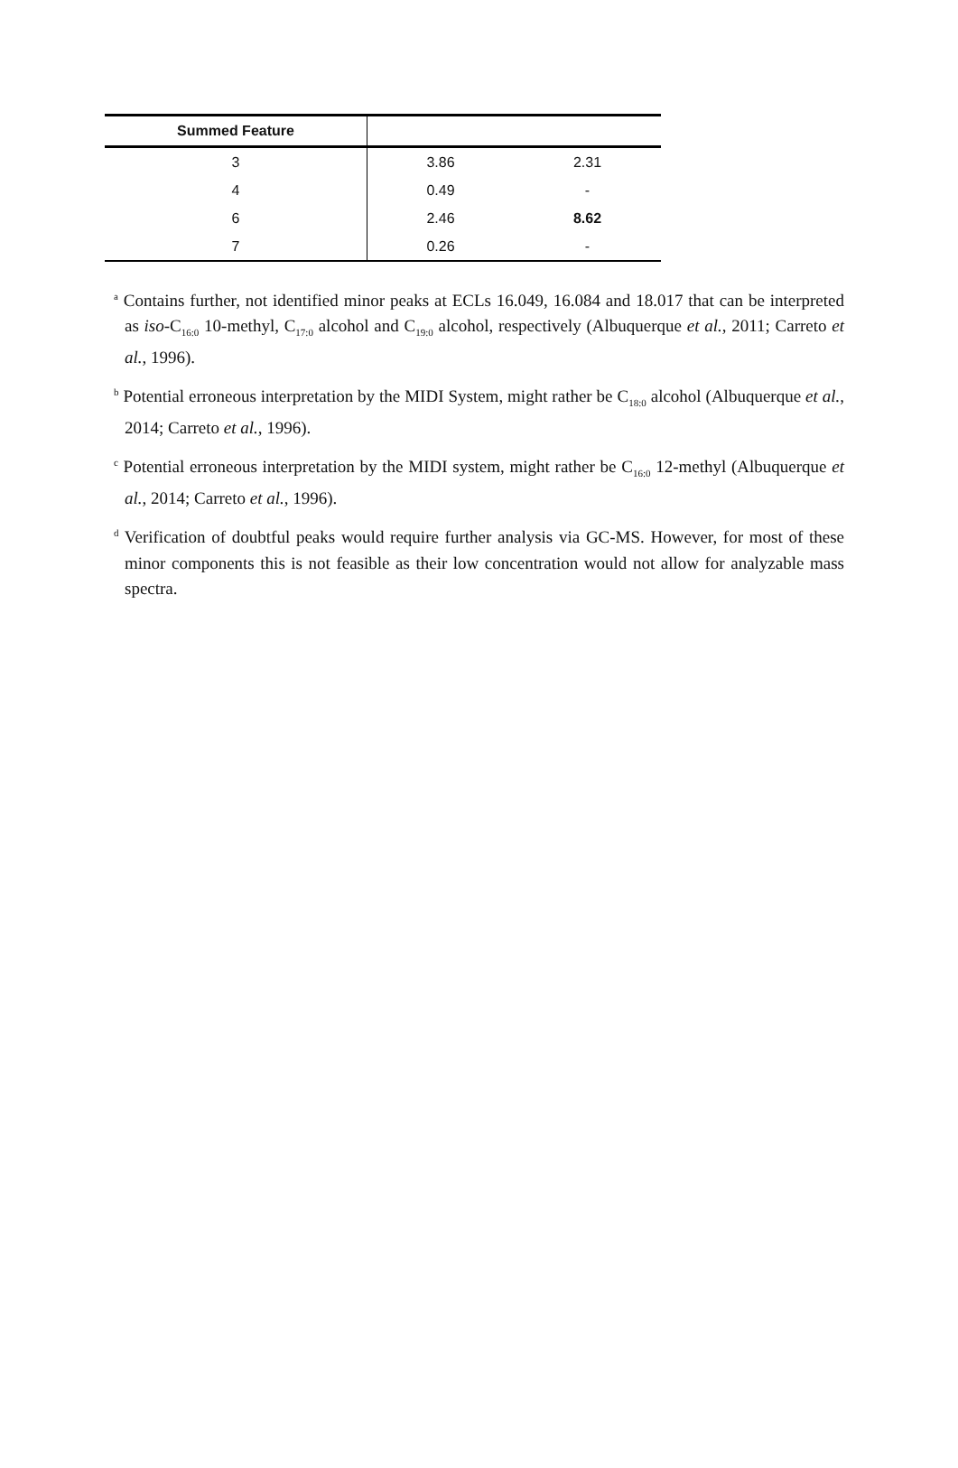| Summed Feature | | |
| --- | --- | --- |
| 3 | 3.86 | 2.31 |
| 4 | 0.49 | - |
| 6 | 2.46 | 8.62 |
| 7 | 0.26 | - |
<sup>a</sup> Contains further, not identified minor peaks at ECLs 16.049, 16.084 and 18.017 that can be interpreted as iso-C<sub>16:0</sub> 10-methyl, C<sub>17:0</sub> alcohol and C<sub>19:0</sub> alcohol, respectively (Albuquerque et al., 2011; Carreto et al., 1996).
<sup>b</sup> Potential erroneous interpretation by the MIDI System, might rather be C<sub>18:0</sub> alcohol (Albuquerque et al., 2014; Carreto et al., 1996).
<sup>c</sup> Potential erroneous interpretation by the MIDI system, might rather be C<sub>16:0</sub> 12-methyl (Albuquerque et al., 2014; Carreto et al., 1996).
<sup>d</sup> Verification of doubtful peaks would require further analysis via GC-MS. However, for most of these minor components this is not feasible as their low concentration would not allow for analyzable mass spectra.